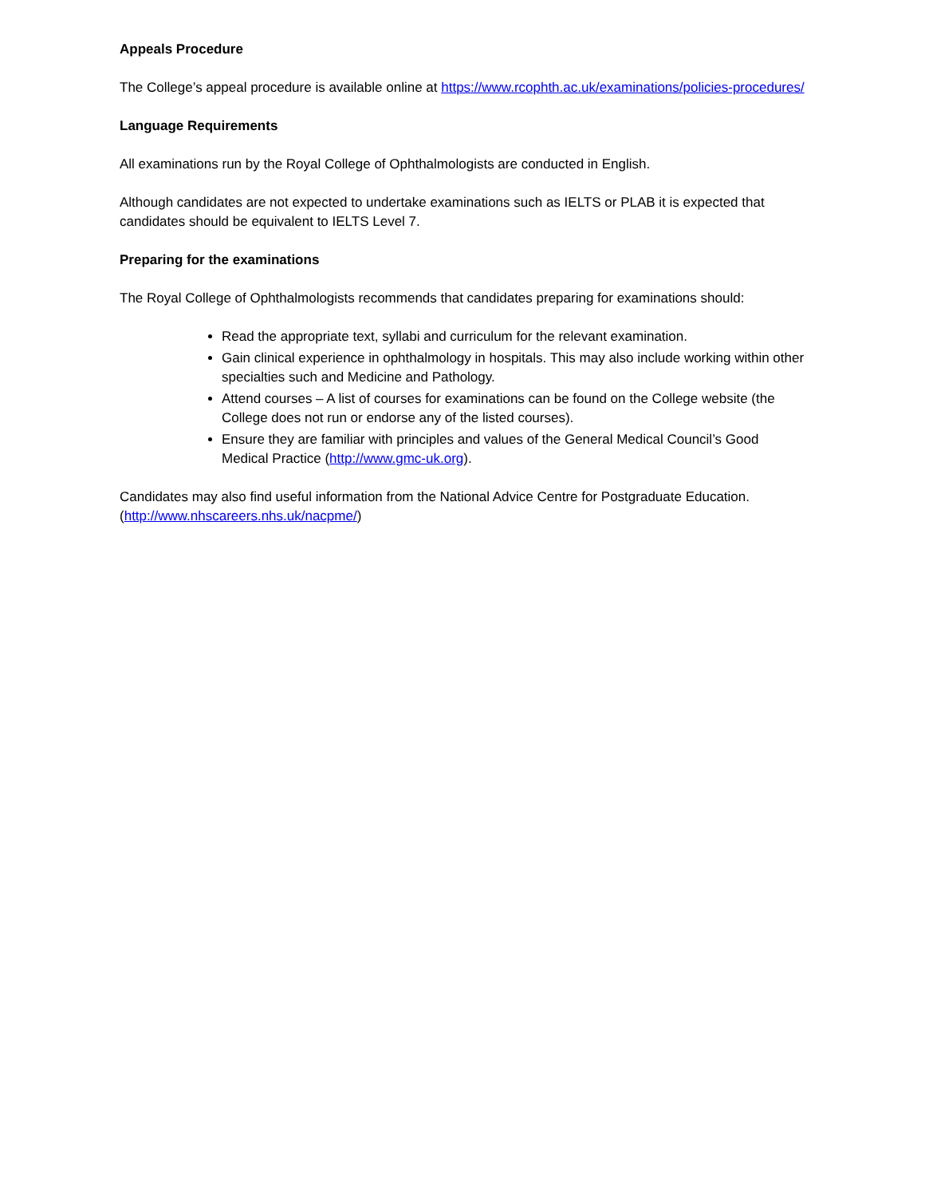Appeals Procedure
The College’s appeal procedure is available online at https://www.rcophth.ac.uk/examinations/policies-procedures/
Language Requirements
All examinations run by the Royal College of Ophthalmologists are conducted in English.
Although candidates are not expected to undertake examinations such as IELTS or PLAB it is expected that candidates should be equivalent to IELTS Level 7.
Preparing for the examinations
The Royal College of Ophthalmologists recommends that candidates preparing for examinations should:
Read the appropriate text, syllabi and curriculum for the relevant examination.
Gain clinical experience in ophthalmology in hospitals. This may also include working within other specialties such and Medicine and Pathology.
Attend courses – A list of courses for examinations can be found on the College website (the College does not run or endorse any of the listed courses).
Ensure they are familiar with principles and values of the General Medical Council’s Good Medical Practice (http://www.gmc-uk.org).
Candidates may also find useful information from the National Advice Centre for Postgraduate Education. (http://www.nhscareers.nhs.uk/nacpme/)